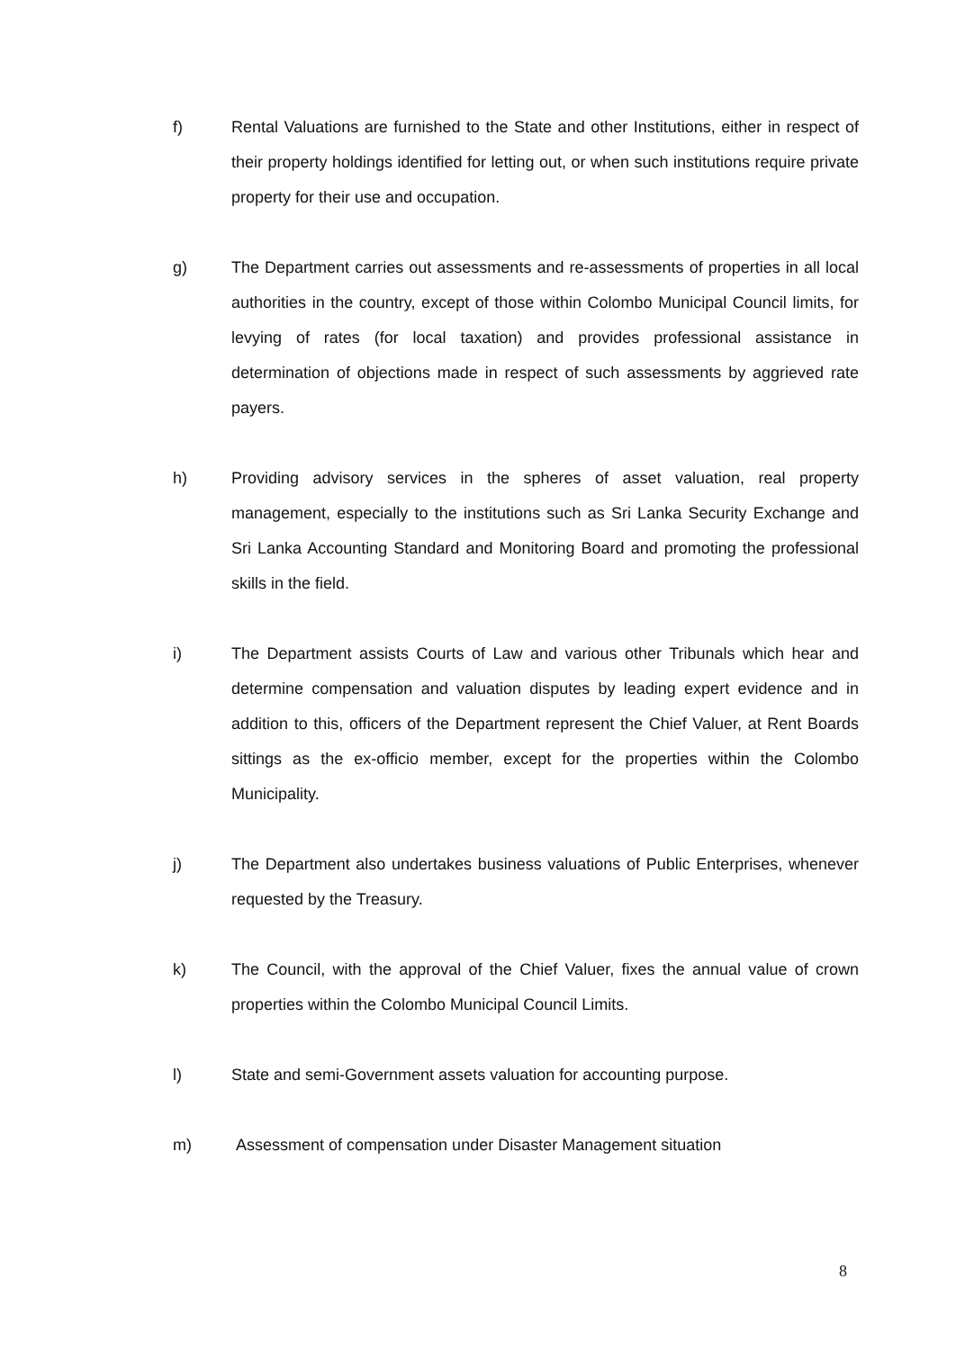f) Rental Valuations are furnished to the State and other Institutions, either in respect of their property holdings identified for letting out, or when such institutions require private property for their use and occupation.
g) The Department carries out assessments and re-assessments of properties in all local authorities in the country, except of those within Colombo Municipal Council limits, for levying of rates (for local taxation) and provides professional assistance in determination of objections made in respect of such assessments by aggrieved rate payers.
h) Providing advisory services in the spheres of asset valuation, real property management, especially to the institutions such as Sri Lanka Security Exchange and Sri Lanka Accounting Standard and Monitoring Board and promoting the professional skills in the field.
i) The Department assists Courts of Law and various other Tribunals which hear and determine compensation and valuation disputes by leading expert evidence and in addition to this, officers of the Department represent the Chief Valuer, at Rent Boards sittings as the ex-officio member, except for the properties within the Colombo Municipality.
j) The Department also undertakes business valuations of Public Enterprises, whenever requested by the Treasury.
k) The Council, with the approval of the Chief Valuer, fixes the annual value of crown properties within the Colombo Municipal Council Limits.
l) State and semi-Government assets valuation for accounting purpose.
m) Assessment of compensation under Disaster Management situation
8